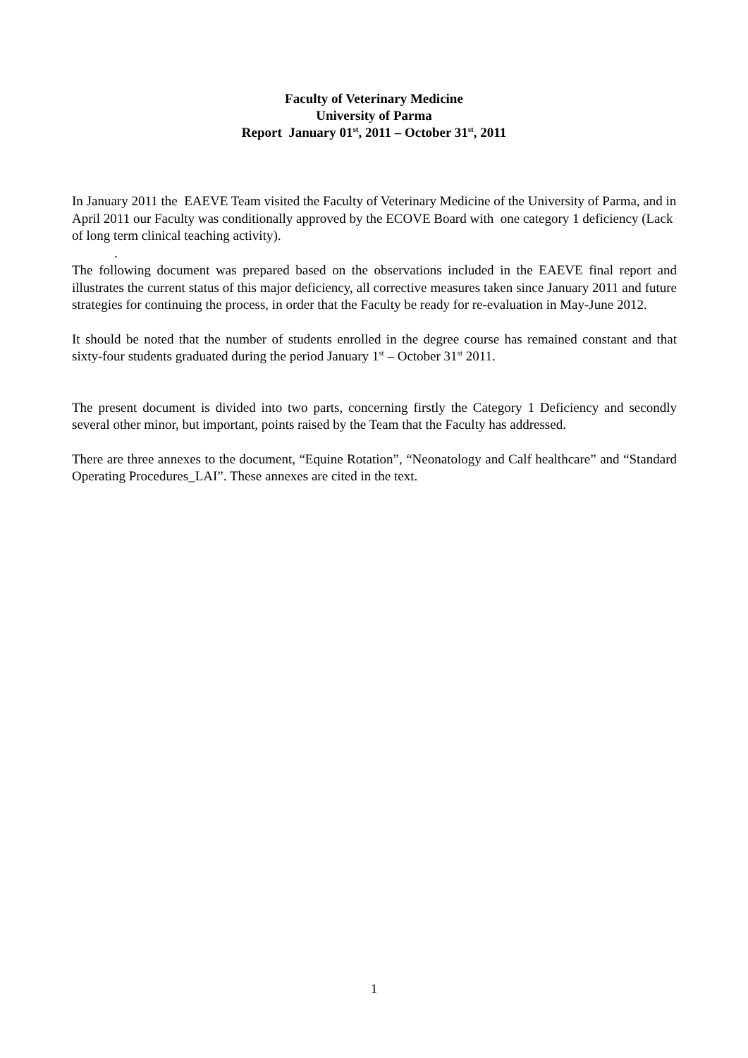Faculty of Veterinary Medicine
University of Parma
Report January 01<sup>st</sup>, 2011 – October 31<sup>st</sup>, 2011
In January 2011 the EAEVE Team visited the Faculty of Veterinary Medicine of the University of Parma, and in April 2011 our Faculty was conditionally approved by the ECOVE Board with one category 1 deficiency (Lack of long term clinical teaching activity).
.
The following document was prepared based on the observations included in the EAEVE final report and illustrates the current status of this major deficiency, all corrective measures taken since January 2011 and future strategies for continuing the process, in order that the Faculty be ready for re-evaluation in May-June 2012.
It should be noted that the number of students enrolled in the degree course has remained constant and that sixty-four students graduated during the period January 1<sup>st</sup> – October 31<sup>st</sup> 2011.
The present document is divided into two parts, concerning firstly the Category 1 Deficiency and secondly several other minor, but important, points raised by the Team that the Faculty has addressed.
There are three annexes to the document, “Equine Rotation”, “Neonatology and Calf healthcare” and “Standard Operating Procedures_LAI”. These annexes are cited in the text.
1